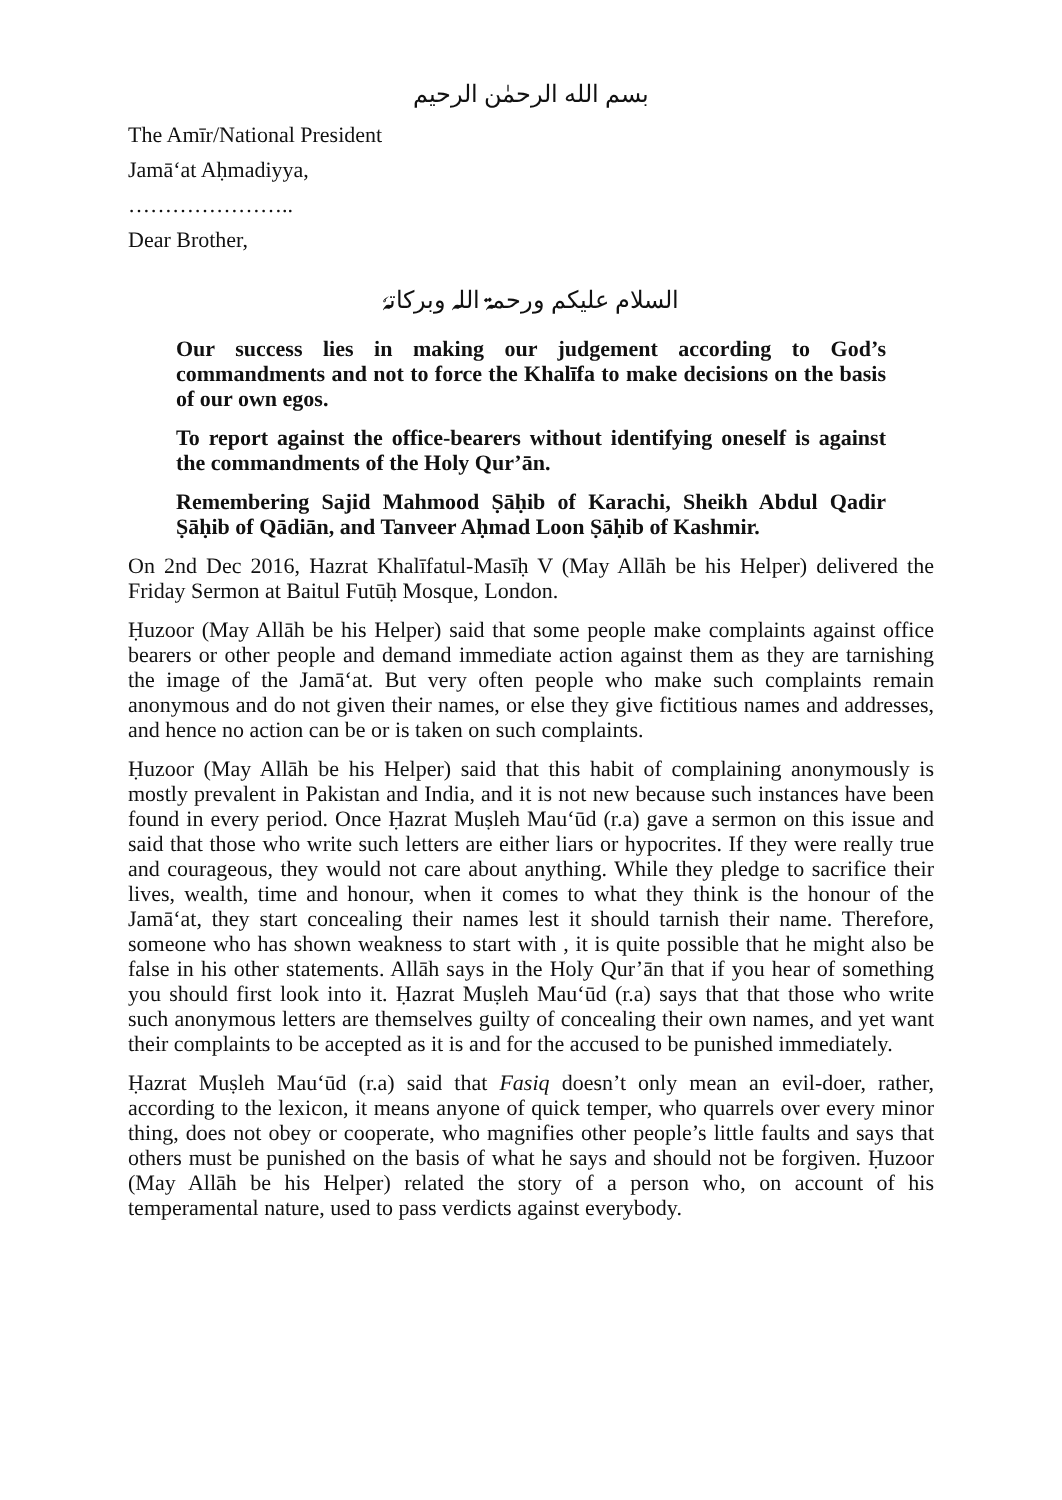بسم الله الرحمٰن الرحیم
The Amīr/National President
Jamā‘at Aḥmadiyya,
…………………..
Dear Brother,
السلام علیکم ورحمۃ اللہ وبرکاتہٗ
Our success lies in making our judgement according to God’s commandments and not to force the Khalīfa to make decisions on the basis of our own egos.
To report against the office-bearers without identifying oneself is against the commandments of the Holy Qur’ān.
Remembering Sajid Mahmood Ṣāḥib of Karachi, Sheikh Abdul Qadir Ṣāḥib of Qādiān, and Tanveer Aḥmad Loon Ṣāḥib of Kashmir.
On 2nd Dec 2016, Hazrat Khalīfatul-Masīḥ V (May Allāh be his Helper) delivered the Friday Sermon at Baitul Futūḥ Mosque, London.
Ḥuzoor (May Allāh be his Helper) said that some people make complaints against office bearers or other people and demand immediate action against them as they are tarnishing the image of the Jamā‘at. But very often people who make such complaints remain anonymous and do not given their names, or else they give fictitious names and addresses, and hence no action can be or is taken on such complaints.
Ḥuzoor (May Allāh be his Helper) said that this habit of complaining anonymously is mostly prevalent in Pakistan and India, and it is not new because such instances have been found in every period. Once Ḥazrat Muṣleh Mau‘ūd (r.a) gave a sermon on this issue and said that those who write such letters are either liars or hypocrites. If they were really true and courageous, they would not care about anything. While they pledge to sacrifice their lives, wealth, time and honour, when it comes to what they think is the honour of the Jamā‘at, they start concealing their names lest it should tarnish their name. Therefore, someone who has shown weakness to start with , it is quite possible that he might also be false in his other statements. Allāh says in the Holy Qur’ān that if you hear of something you should first look into it. Ḥazrat Muṣleh Mau‘ūd (r.a) says that that those who write such anonymous letters are themselves guilty of concealing their own names, and yet want their complaints to be accepted as it is and for the accused to be punished immediately.
Ḥazrat Muṣleh Mau‘ūd (r.a) said that Fasiq doesn’t only mean an evil-doer, rather, according to the lexicon, it means anyone of quick temper, who quarrels over every minor thing, does not obey or cooperate, who magnifies other people’s little faults and says that others must be punished on the basis of what he says and should not be forgiven. Ḥuzoor (May Allāh be his Helper) related the story of a person who, on account of his temperamental nature, used to pass verdicts against everybody.